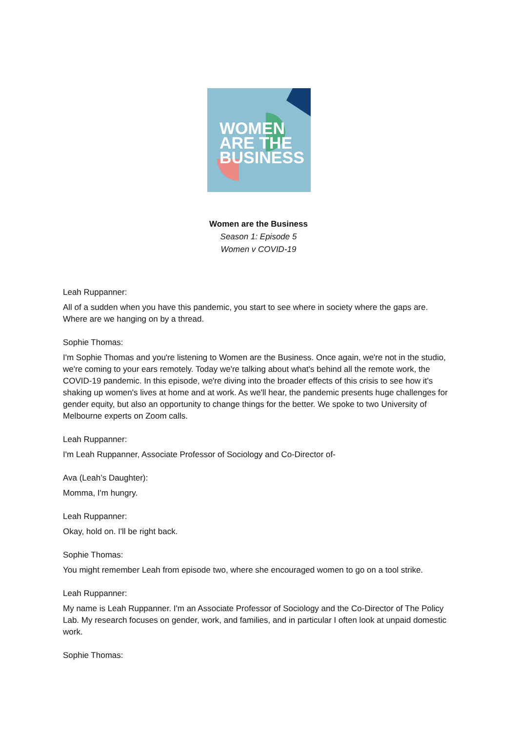WOMEN
ARE THE
BUSINESS
Women are the Business
Season 1: Episode 5
Women v COVID-19
Leah Ruppanner:
All of a sudden when you have this pandemic, you start to see where in society where the gaps are. Where are we hanging on by a thread.
Sophie Thomas:
I'm Sophie Thomas and you're listening to Women are the Business. Once again, we're not in the studio, we're coming to your ears remotely. Today we're talking about what's behind all the remote work, the COVID-19 pandemic. In this episode, we're diving into the broader effects of this crisis to see how it's shaking up women's lives at home and at work. As we'll hear, the pandemic presents huge challenges for gender equity, but also an opportunity to change things for the better. We spoke to two University of Melbourne experts on Zoom calls.
Leah Ruppanner:
I'm Leah Ruppanner, Associate Professor of Sociology and Co-Director of-
Ava (Leah’s Daughter):
Momma, I'm hungry.
Leah Ruppanner:
Okay, hold on. I'll be right back.
Sophie Thomas:
You might remember Leah from episode two, where she encouraged women to go on a tool strike.
Leah Ruppanner:
My name is Leah Ruppanner. I'm an Associate Professor of Sociology and the Co-Director of The Policy Lab. My research focuses on gender, work, and families, and in particular I often look at unpaid domestic work.
Sophie Thomas: